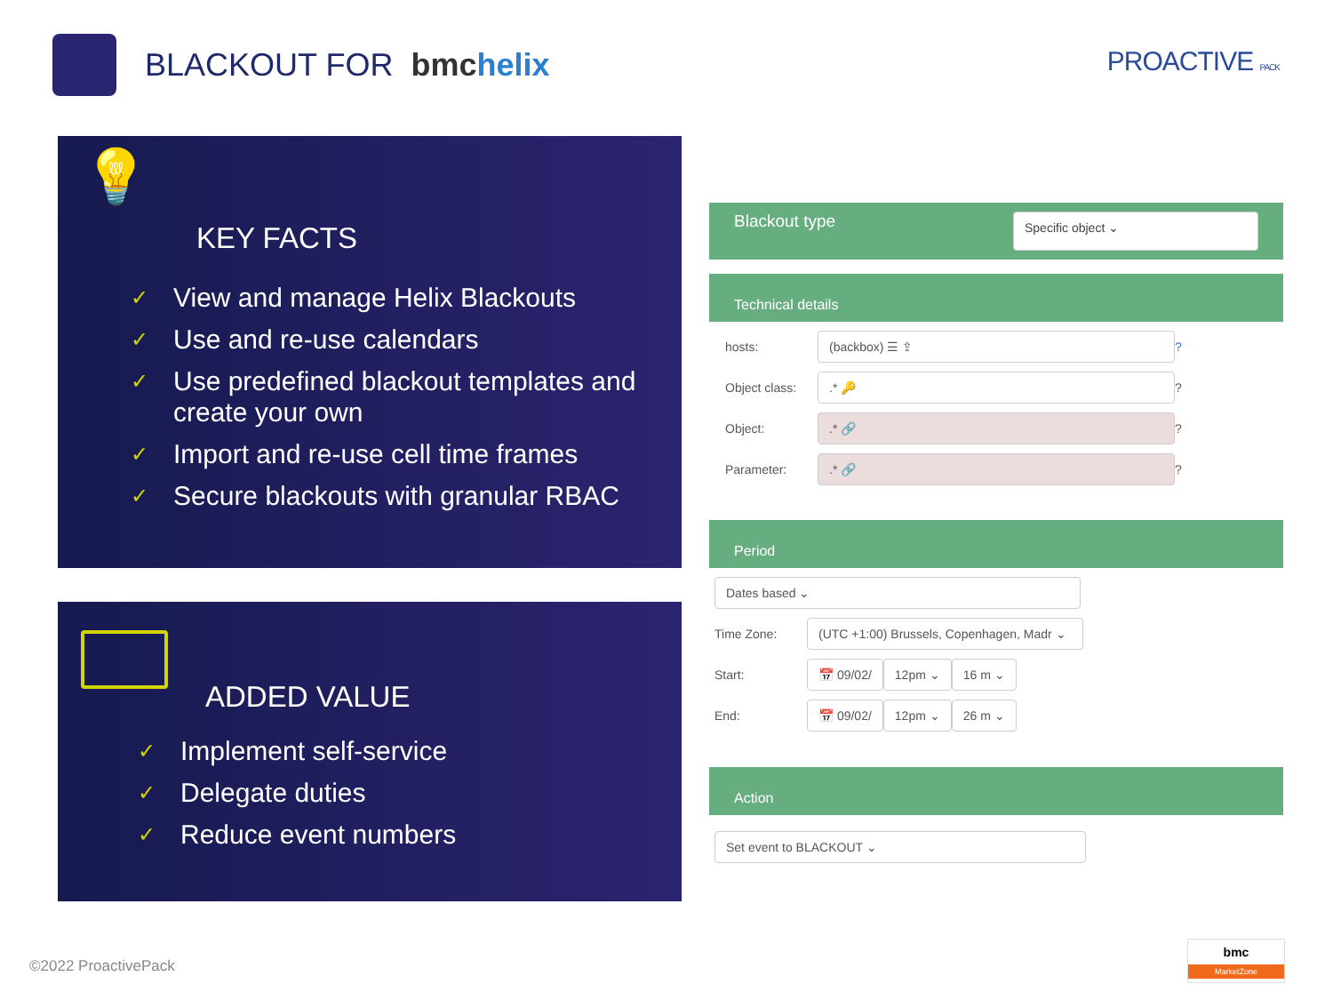BLACKOUT FOR bmchelix
PROACTIVE PACK
💡
KEY FACTS
✓ View and manage Helix Blackouts
✓ Use and re-use calendars
✓ Use predefined blackout templates and create your own
✓ Import and re-use cell time frames
✓ Secure blackouts with granular RBAC
ADDED VALUE
✓ Implement self-service
✓ Delegate duties
✓ Reduce event numbers
Blackout type Specific object ⌄
Technical details
hosts:
(backbox) ☰ ⇪
?
Object class:
.* 🔑
?
Object:
.* 🔗
?
Parameter:
.* 🔗
?
Period
Dates based ⌄
Time Zone:
(UTC +1:00) Brussels, Copenhagen, Madr ⌄
Start:
📅 09/02/ 12pm ⌄ 16 m ⌄
End:
📅 09/02/ 12pm ⌄ 26 m ⌄
Action
Set event to BLACKOUT ⌄
©2022 ProactivePack
bmc
MarketZone